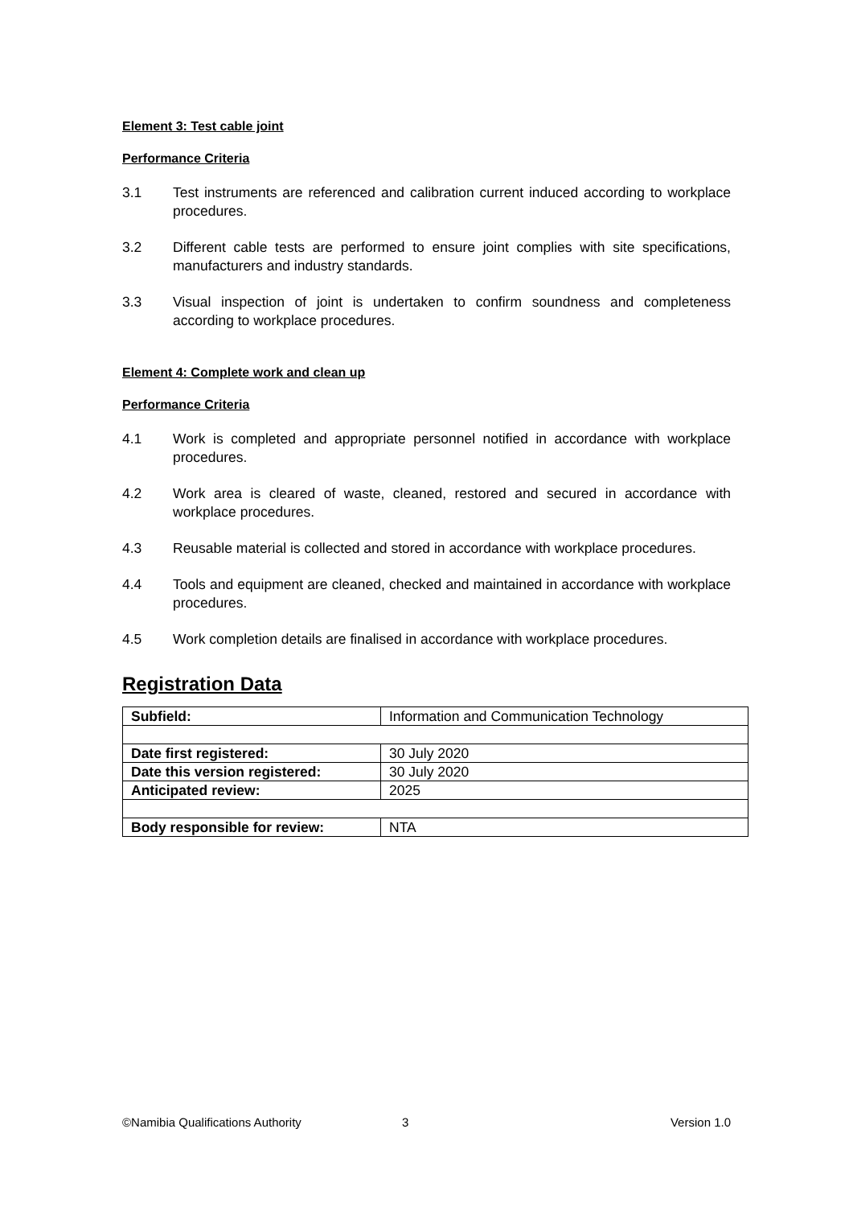Element 3: Test cable joint
Performance Criteria
3.1 Test instruments are referenced and calibration current induced according to workplace procedures.
3.2 Different cable tests are performed to ensure joint complies with site specifications, manufacturers and industry standards.
3.3 Visual inspection of joint is undertaken to confirm soundness and completeness according to workplace procedures.
Element 4: Complete work and clean up
Performance Criteria
4.1 Work is completed and appropriate personnel notified in accordance with workplace procedures.
4.2 Work area is cleared of waste, cleaned, restored and secured in accordance with workplace procedures.
4.3 Reusable material is collected and stored in accordance with workplace procedures.
4.4 Tools and equipment are cleaned, checked and maintained in accordance with workplace procedures.
4.5 Work completion details are finalised in accordance with workplace procedures.
Registration Data
| Subfield: | Information and Communication Technology |
| Date first registered: | 30 July 2020 |
| Date this version registered: | 30 July 2020 |
| Anticipated review: | 2025 |
| Body responsible for review: | NTA |
©Namibia Qualifications Authority 3 Version 1.0